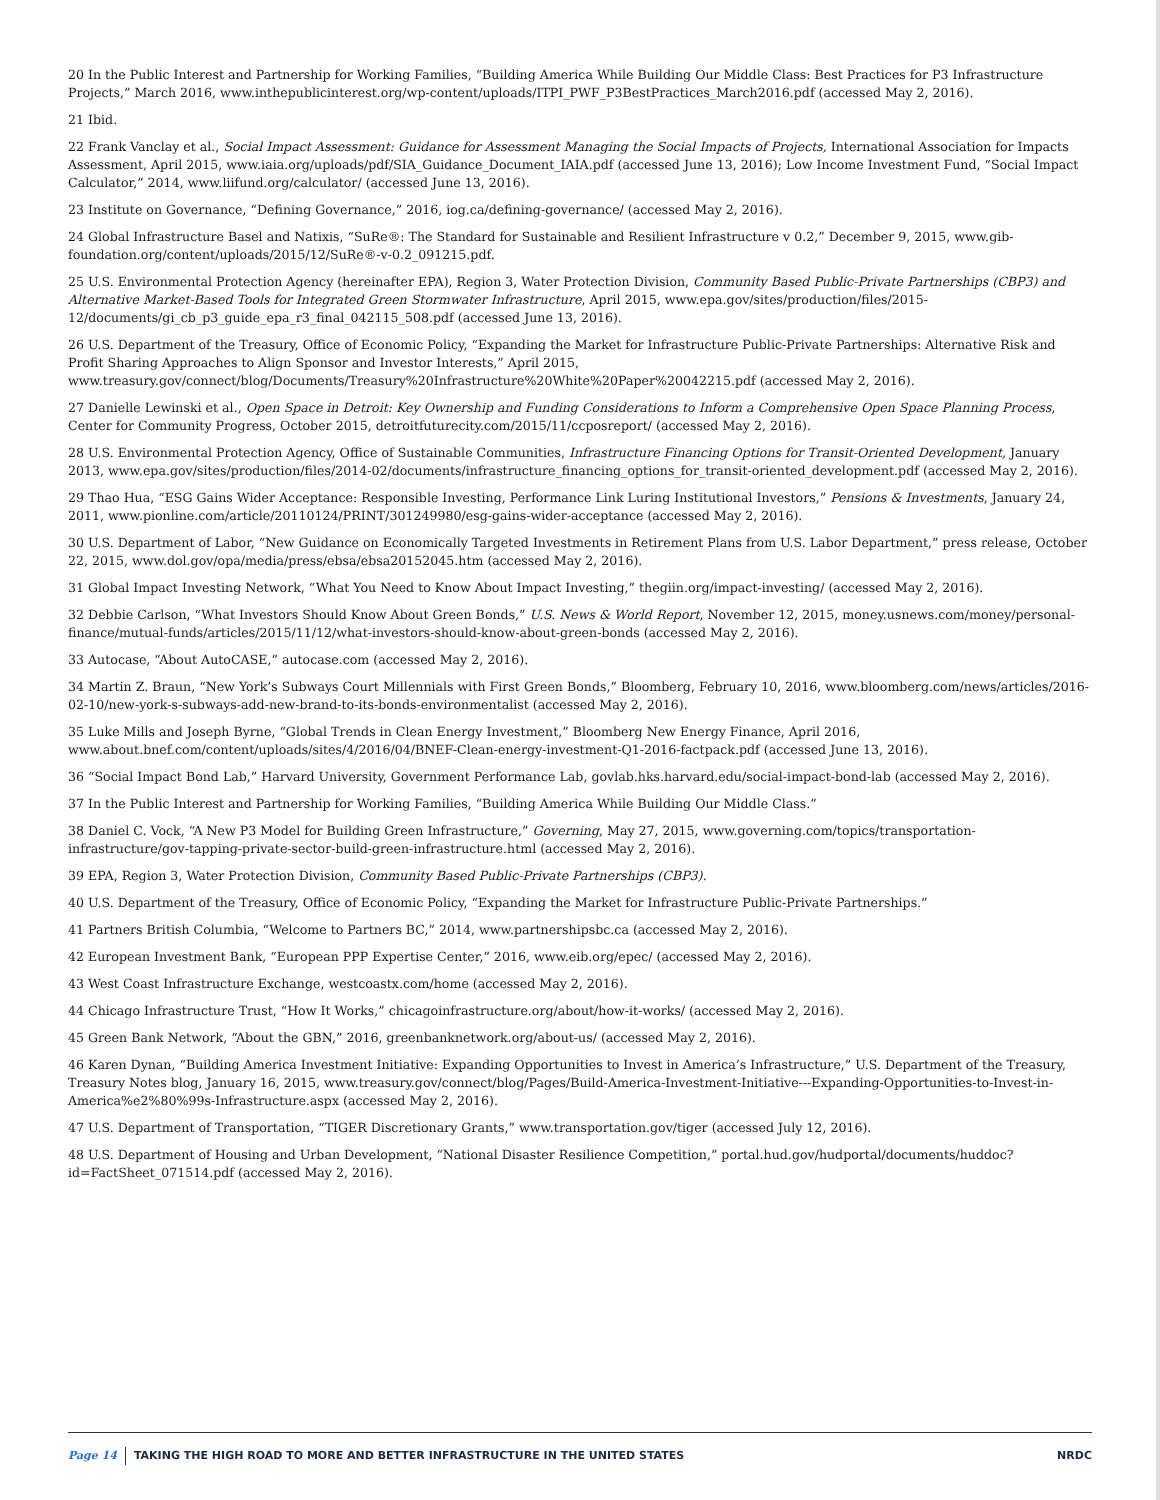20 In the Public Interest and Partnership for Working Families, “Building America While Building Our Middle Class: Best Practices for P3 Infrastructure Projects,” March 2016, www.inthepublicinterest.org/wp-content/uploads/ITPI_PWF_P3BestPractices_March2016.pdf (accessed May 2, 2016).
21 Ibid.
22 Frank Vanclay et al., Social Impact Assessment: Guidance for Assessment Managing the Social Impacts of Projects, International Association for Impacts Assessment, April 2015, www.iaia.org/uploads/pdf/SIA_Guidance_Document_IAIA.pdf (accessed June 13, 2016); Low Income Investment Fund, “Social Impact Calculator,” 2014, www.liifund.org/calculator/ (accessed June 13, 2016).
23 Institute on Governance, “Defining Governance,” 2016, iog.ca/defining-governance/ (accessed May 2, 2016).
24 Global Infrastructure Basel and Natixis, “SuRe®: The Standard for Sustainable and Resilient Infrastructure v 0.2,” December 9, 2015, www.gib-foundation.org/content/uploads/2015/12/SuRe®-v-0.2_091215.pdf.
25 U.S. Environmental Protection Agency (hereinafter EPA), Region 3, Water Protection Division, Community Based Public-Private Partnerships (CBP3) and Alternative Market-Based Tools for Integrated Green Stormwater Infrastructure, April 2015, www.epa.gov/sites/production/files/2015-12/documents/gi_cb_p3_guide_epa_r3_final_042115_508.pdf (accessed June 13, 2016).
26 U.S. Department of the Treasury, Office of Economic Policy, “Expanding the Market for Infrastructure Public-Private Partnerships: Alternative Risk and Profit Sharing Approaches to Align Sponsor and Investor Interests,” April 2015, www.treasury.gov/connect/blog/Documents/Treasury%20Infrastructure%20White%20Paper%20042215.pdf (accessed May 2, 2016).
27 Danielle Lewinski et al., Open Space in Detroit: Key Ownership and Funding Considerations to Inform a Comprehensive Open Space Planning Process, Center for Community Progress, October 2015, detroitfuturecity.com/2015/11/ccposreport/ (accessed May 2, 2016).
28 U.S. Environmental Protection Agency, Office of Sustainable Communities, Infrastructure Financing Options for Transit-Oriented Development, January 2013, www.epa.gov/sites/production/files/2014-02/documents/infrastructure_financing_options_for_transit-oriented_development.pdf (accessed May 2, 2016).
29 Thao Hua, “ESG Gains Wider Acceptance: Responsible Investing, Performance Link Luring Institutional Investors,” Pensions & Investments, January 24, 2011, www.pionline.com/article/20110124/PRINT/301249980/esg-gains-wider-acceptance (accessed May 2, 2016).
30 U.S. Department of Labor, “New Guidance on Economically Targeted Investments in Retirement Plans from U.S. Labor Department,” press release, October 22, 2015, www.dol.gov/opa/media/press/ebsa/ebsa20152045.htm (accessed May 2, 2016).
31 Global Impact Investing Network, “What You Need to Know About Impact Investing,” thegiin.org/impact-investing/ (accessed May 2, 2016).
32 Debbie Carlson, “What Investors Should Know About Green Bonds,” U.S. News & World Report, November 12, 2015, money.usnews.com/money/personal-finance/mutual-funds/articles/2015/11/12/what-investors-should-know-about-green-bonds (accessed May 2, 2016).
33 Autocase, “About AutoCASE,” autocase.com (accessed May 2, 2016).
34 Martin Z. Braun, “New York’s Subways Court Millennials with First Green Bonds,” Bloomberg, February 10, 2016, www.bloomberg.com/news/articles/2016-02-10/new-york-s-subways-add-new-brand-to-its-bonds-environmentalist (accessed May 2, 2016).
35 Luke Mills and Joseph Byrne, “Global Trends in Clean Energy Investment,” Bloomberg New Energy Finance, April 2016, www.about.bnef.com/content/uploads/sites/4/2016/04/BNEF-Clean-energy-investment-Q1-2016-factpack.pdf (accessed June 13, 2016).
36 “Social Impact Bond Lab,” Harvard University, Government Performance Lab, govlab.hks.harvard.edu/social-impact-bond-lab (accessed May 2, 2016).
37 In the Public Interest and Partnership for Working Families, “Building America While Building Our Middle Class.”
38 Daniel C. Vock, “A New P3 Model for Building Green Infrastructure,” Governing, May 27, 2015, www.governing.com/topics/transportation-infrastructure/gov-tapping-private-sector-build-green-infrastructure.html (accessed May 2, 2016).
39 EPA, Region 3, Water Protection Division, Community Based Public-Private Partnerships (CBP3).
40 U.S. Department of the Treasury, Office of Economic Policy, “Expanding the Market for Infrastructure Public-Private Partnerships.”
41 Partners British Columbia, “Welcome to Partners BC,” 2014, www.partnershipsbc.ca (accessed May 2, 2016).
42 European Investment Bank, “European PPP Expertise Center,” 2016, www.eib.org/epec/ (accessed May 2, 2016).
43 West Coast Infrastructure Exchange, westcoastx.com/home (accessed May 2, 2016).
44 Chicago Infrastructure Trust, “How It Works,” chicagoinfrastructure.org/about/how-it-works/ (accessed May 2, 2016).
45 Green Bank Network, “About the GBN,” 2016, greenbanknetwork.org/about-us/ (accessed May 2, 2016).
46 Karen Dynan, “Building America Investment Initiative: Expanding Opportunities to Invest in America’s Infrastructure,” U.S. Department of the Treasury, Treasury Notes blog, January 16, 2015, www.treasury.gov/connect/blog/Pages/Build-America-Investment-Initiative---Expanding-Opportunities-to-Invest-in-America%e2%80%99s-Infrastructure.aspx (accessed May 2, 2016).
47 U.S. Department of Transportation, “TIGER Discretionary Grants,” www.transportation.gov/tiger (accessed July 12, 2016).
48 U.S. Department of Housing and Urban Development, “National Disaster Resilience Competition,” portal.hud.gov/hudportal/documents/huddoc?id=FactSheet_071514.pdf (accessed May 2, 2016).
Page 14 TAKING THE HIGH ROAD TO MORE AND BETTER INFRASTRUCTURE IN THE UNITED STATES NRDC